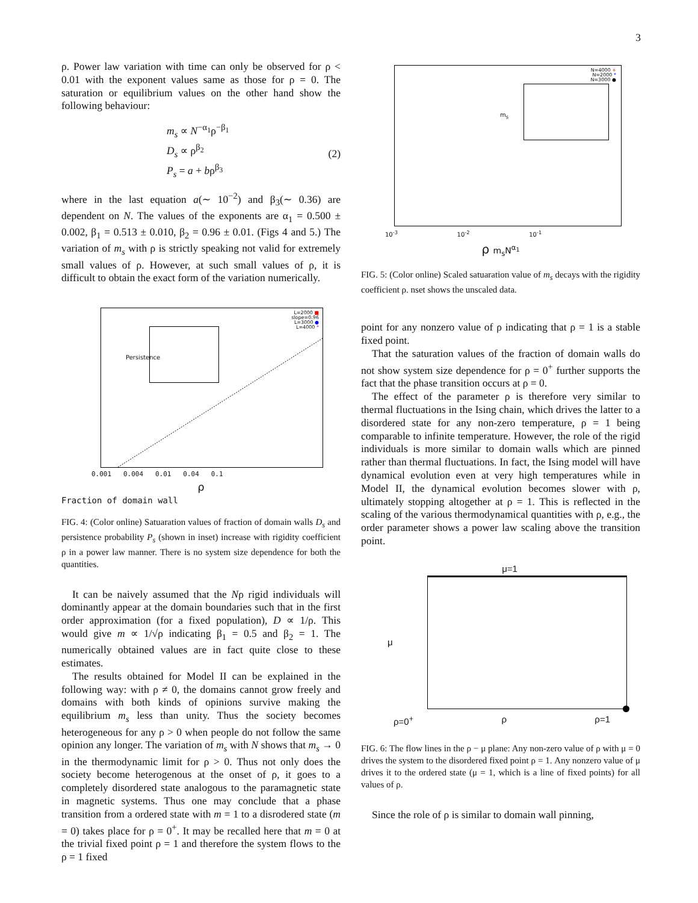3
ρ. Power law variation with time can only be observed for ρ < 0.01 with the exponent values same as those for ρ = 0. The saturation or equilibrium values on the other hand show the following behaviour:
m<sub>s</sub> ∝ N<sup>−α<sub>1</sub></sup>ρ<sup>−β<sub>1</sub></sup>
D<sub>s</sub> ∝ ρ<sup>β<sub>2</sub></sup>
P<sub>s</sub> = a + bρ<sup>β<sub>3</sub></sup>
(2)
where in the last equation a(∼ 10<sup>−2</sup>) and β<sub>3</sub>(∼ 0.36) are dependent on N. The values of the exponents are α<sub>1</sub> = 0.500 ± 0.002, β<sub>1</sub> = 0.513 ± 0.010, β<sub>2</sub> = 0.96 ± 0.01. (Figs 4 and 5.) The variation of m<sub>s</sub> with ρ is strictly speaking not valid for extremely small values of ρ. However, at such small values of ρ, it is difficult to obtain the exact form of the variation numerically.
L=2000 ■
slope=0.96
L=3000 ●
L=4000 *
Persistence
0.001 0.004 0.01 0.04 0.1
ρ
Fraction of domain wall
FIG. 4: (Color online) Satuaration values of fraction of domain walls D<sub>s</sub> and persistence probability P<sub>s</sub> (shown in inset) increase with rigidity coefficient ρ in a power law manner. There is no system size dependence for both the quantities.
It can be naively assumed that the Nρ rigid individuals will dominantly appear at the domain boundaries such that in the first order approximation (for a fixed population), D ∝ 1/ρ. This would give m ∝ 1/√ρ indicating β<sub>1</sub> = 0.5 and β<sub>2</sub> = 1. The numerically obtained values are in fact quite close to these estimates.
The results obtained for Model II can be explained in the following way: with ρ ≠ 0, the domains cannot grow freely and domains with both kinds of opinions survive making the equilibrium m<sub>s</sub> less than unity. Thus the society becomes heterogeneous for any ρ > 0 when people do not follow the same opinion any longer. The variation of m<sub>s</sub> with N shows that m<sub>s</sub> → 0 in the thermodynamic limit for ρ > 0. Thus not only does the society become heterogenous at the onset of ρ, it goes to a completely disordered state analogous to the paramagnetic state in magnetic systems. Thus one may conclude that a phase transition from a ordered state with m = 1 to a disrodered state (m = 0) takes place for ρ = 0<sup>+</sup>. It may be recalled here that m = 0 at the trivial fixed point ρ = 1 and therefore the system flows to the ρ = 1 fixed
N=4000 +
N=2000 *
N=3000 ●
m<sub>s</sub>
10<sup>-3</sup> 10<sup>-2</sup> 10<sup>-1</sup>
ρ m<sub>s</sub>N<sup>α<sub>1</sub></sup>
FIG. 5: (Color online) Scaled satuaration value of m<sub>s</sub> decays with the rigidity coefficient ρ. nset shows the unscaled data.
point for any nonzero value of ρ indicating that ρ = 1 is a stable fixed point.
That the saturation values of the fraction of domain walls do not show system size dependence for ρ = 0<sup>+</sup> further supports the fact that the phase transition occurs at ρ = 0.
The effect of the parameter ρ is therefore very similar to thermal fluctuations in the Ising chain, which drives the latter to a disordered state for any non-zero temperature, ρ = 1 being comparable to infinite temperature. However, the role of the rigid individuals is more similar to domain walls which are pinned rather than thermal fluctuations. In fact, the Ising model will have dynamical evolution even at very high temperatures while in Model II, the dynamical evolution becomes slower with ρ, ultimately stopping altogether at ρ = 1. This is reflected in the scaling of the various thermodynamical quantities with ρ, e.g., the order parameter shows a power law scaling above the transition point.
μ=1
μ
ρ=0<sup>+</sup> ρ ρ=1
FIG. 6: The flow lines in the ρ − μ plane: Any non-zero value of ρ with μ = 0 drives the system to the disordered fixed point ρ = 1. Any nonzero value of μ drives it to the ordered state (μ = 1, which is a line of fixed points) for all values of ρ.
Since the role of ρ is similar to domain wall pinning,